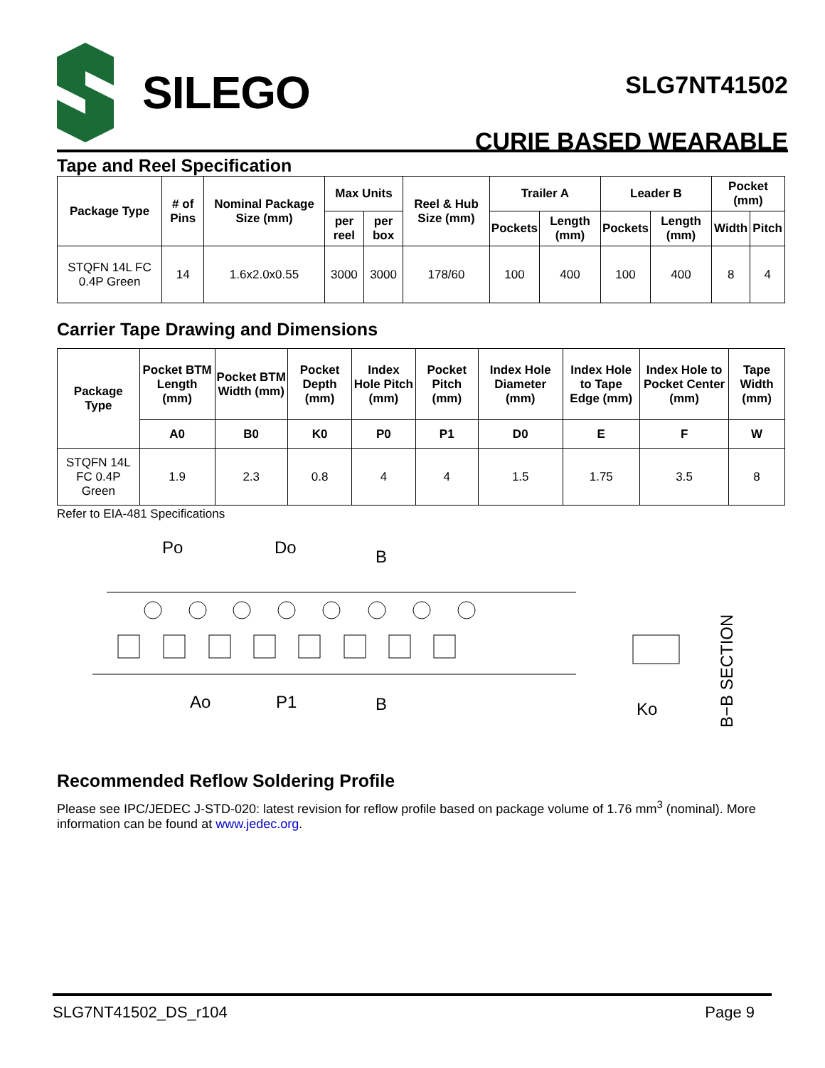SILEGO
SLG7NT41502
CURIE BASED WEARABLE
Tape and Reel Specification
| Package Type | # of Pins | Nominal Package Size (mm) | Max Units | | Reel & Hub Size (mm) | Trailer A | | Leader B | | Pocket (mm) | |
| --- | --- | --- | --- | --- | --- | --- | --- | --- | --- | --- | --- |
| | | | per reel | per box | | Pockets | Length (mm) | Pockets | Length (mm) | Width | Pitch |
| STQFN 14L FC 0.4P Green | 14 | 1.6x2.0x0.55 | 3000 | 3000 | 178/60 | 100 | 400 | 100 | 400 | 8 | 4 |
Carrier Tape Drawing and Dimensions
| Package Type | Pocket BTM Length (mm) | Pocket BTM Width (mm) | Pocket Depth (mm) | Index Hole Pitch (mm) | Pocket Pitch (mm) | Index Hole Diameter (mm) | Index Hole to Tape Edge (mm) | Index Hole to Pocket Center (mm) | Tape Width (mm) |
| --- | --- | --- | --- | --- | --- | --- | --- | --- | --- |
| | A0 | B0 | K0 | P0 | P1 | D0 | E | F | W |
| STQFN 14L FC 0.4P Green | 1.9 | 2.3 | 0.8 | 4 | 4 | 1.5 | 1.75 | 3.5 | 8 |
Refer to EIA-481 Specifications
Po
Do
B
B
Ao
P1
Ko
B−B SECTION
Recommended Reflow Soldering Profile
Please see IPC/JEDEC J-STD-020: latest revision for reflow profile based on package volume of 1.76 mm<sup>3</sup> (nominal). More information can be found at www.jedec.org.
SLG7NT41502_DS_r104 Page 9